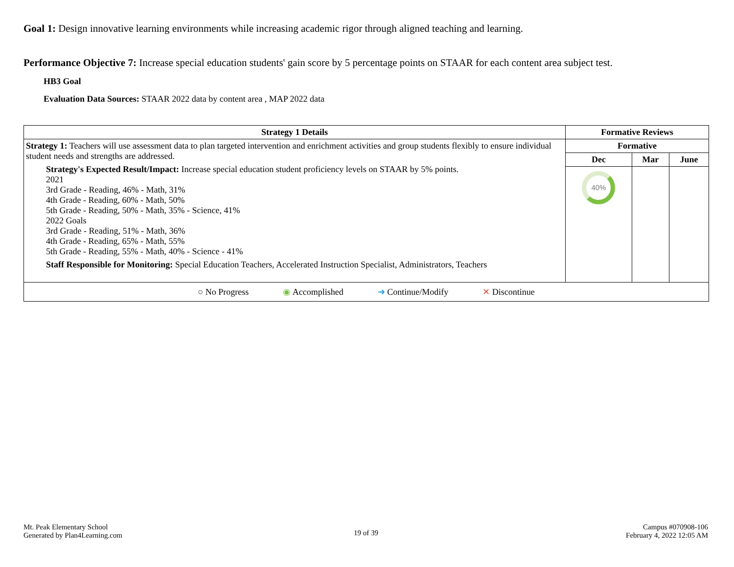Goal 1: Design innovative learning environments while increasing academic rigor through aligned teaching and learning.
Performance Objective 7: Increase special education students' gain score by 5 percentage points on STAAR for each content area subject test.
HB3 Goal
Evaluation Data Sources: STAAR 2022 data by content area , MAP 2022 data
| Strategy 1 Details | Formative Reviews | | |
| --- | --- | --- | --- |
| Strategy 1: Teachers will use assessment data to plan targeted intervention and enrichment activities and group students flexibly to ensure individual student needs and strengths are addressed. Strategy's Expected Result/Impact: Increase special education student proficiency levels on STAAR by 5% points. 2021 3rd Grade - Reading, 46% - Math, 31% 4th Grade - Reading, 60% - Math, 50% 5th Grade - Reading, 50% - Math, 35% - Science, 41% 2022 Goals 3rd Grade - Reading, 51% - Math, 36% 4th Grade - Reading, 65% - Math, 55% 5th Grade - Reading, 55% - Math, 40% - Science - 41% Staff Responsible for Monitoring: Special Education Teachers, Accelerated Instruction Specialist, Administrators, Teachers | Formative | | |
| | Dec | Mar | June |
| | 40% | | |
| ○ No Progress ◉ Accomplished ➜ Continue/Modify ✕ Discontinue | | | |
Mt. Peak Elementary School
Generated by Plan4Learning.com
19 of 39
Campus #070908-106
February 4, 2022 12:05 AM